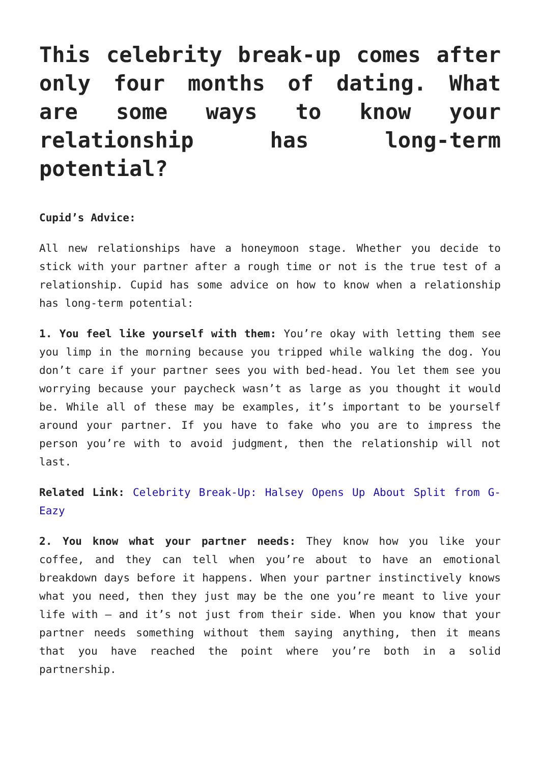This celebrity break-up comes after only four months of dating. What are some ways to know your relationship has long-term potential?
Cupid’s Advice:
All new relationships have a honeymoon stage. Whether you decide to stick with your partner after a rough time or not is the true test of a relationship. Cupid has some advice on how to know when a relationship has long-term potential:
1. You feel like yourself with them: You’re okay with letting them see you limp in the morning because you tripped while walking the dog. You don’t care if your partner sees you with bed-head. You let them see you worrying because your paycheck wasn’t as large as you thought it would be. While all of these may be examples, it’s important to be yourself around your partner. If you have to fake who you are to impress the person you’re with to avoid judgment, then the relationship will not last.
Related Link: Celebrity Break-Up: Halsey Opens Up About Split from G-Eazy
2. You know what your partner needs: They know how you like your coffee, and they can tell when you’re about to have an emotional breakdown days before it happens. When your partner instinctively knows what you need, then they just may be the one you’re meant to live your life with – and it’s not just from their side. When you know that your partner needs something without them saying anything, then it means that you have reached the point where you’re both in a solid partnership.